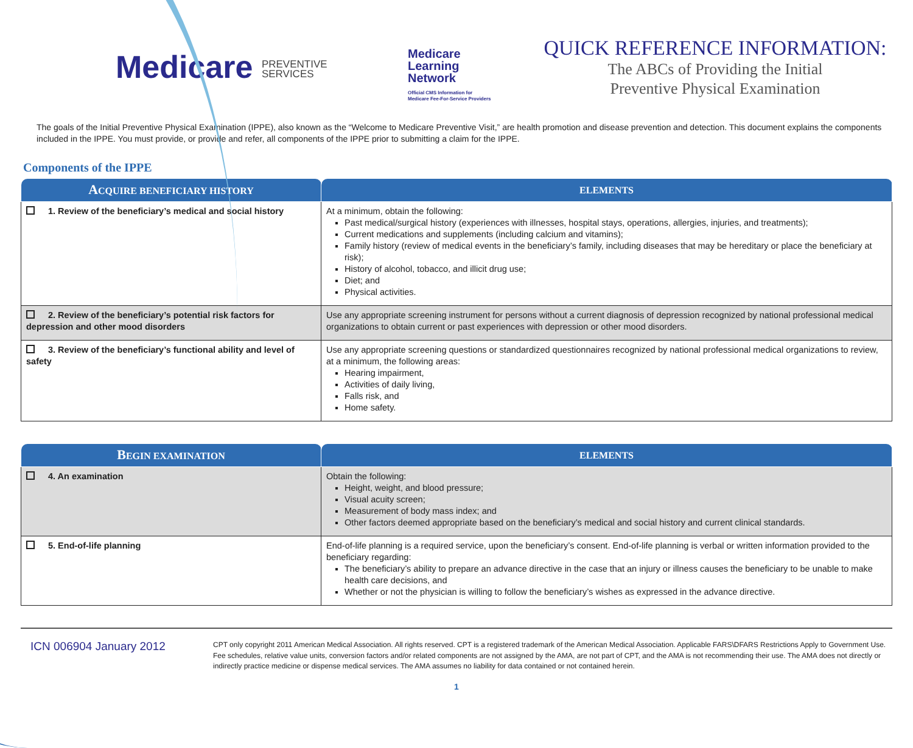Medicare PREVENTIVE
SERVICES
Medicare
Learning
Network
Official CMS Information for
Medicare Fee-For-Service Providers
QUICK REFERENCE INFORMATION:
The ABCs of Providing the Initial
Preventive Physical Examination
The goals of the Initial Preventive Physical Examination (IPPE), also known as the “Welcome to Medicare Preventive Visit,” are health promotion and disease prevention and detection. This document explains the components included in the IPPE. You must provide, or provide and refer, all components of the IPPE prior to submitting a claim for the IPPE.
Components of the IPPE
| A CQUIRE BENEFICIARY HISTORY | ELEMENTS |
| --- | --- |
| 1. Review of the beneficiary’s medical and social history | At a minimum, obtain the following: Past medical/surgical history (experiences with illnesses, hospital stays, operations, allergies, injuries, and treatments); Current medications and supplements (including calcium and vitamins); Family history (review of medical events in the beneficiary’s family, including diseases that may be hereditary or place the beneficiary at risk); History of alcohol, tobacco, and illicit drug use; Diet; and Physical activities. |
| 2. Review of the beneficiary’s potential risk factors for depression and other mood disorders | Use any appropriate screening instrument for persons without a current diagnosis of depression recognized by national professional medical organizations to obtain current or past experiences with depression or other mood disorders. |
| 3. Review of the beneficiary’s functional ability and level of safety | Use any appropriate screening questions or standardized questionnaires recognized by national professional medical organizations to review, at a minimum, the following areas: Hearing impairment, Activities of daily living, Falls risk, and Home safety. |
| B EGIN EXAMINATION | ELEMENTS |
| --- | --- |
| 4. An examination | Obtain the following: Height, weight, and blood pressure; Visual acuity screen; Measurement of body mass index; and Other factors deemed appropriate based on the beneficiary’s medical and social history and current clinical standards. |
| 5. End-of-life planning | End-of-life planning is a required service, upon the beneficiary’s consent. End-of-life planning is verbal or written information provided to the beneficiary regarding: The beneficiary’s ability to prepare an advance directive in the case that an injury or illness causes the beneficiary to be unable to make health care decisions, and Whether or not the physician is willing to follow the beneficiary’s wishes as expressed in the advance directive. |
ICN 006904 January 2012
CPT only copyright 2011 American Medical Association. All rights reserved. CPT is a registered trademark of the American Medical Association. Applicable FARS\DFARS Restrictions Apply to Government Use. Fee schedules, relative value units, conversion factors and/or related components are not assigned by the AMA, are not part of CPT, and the AMA is not recommending their use. The AMA does not directly or indirectly practice medicine or dispense medical services. The AMA assumes no liability for data contained or not contained herein.
1